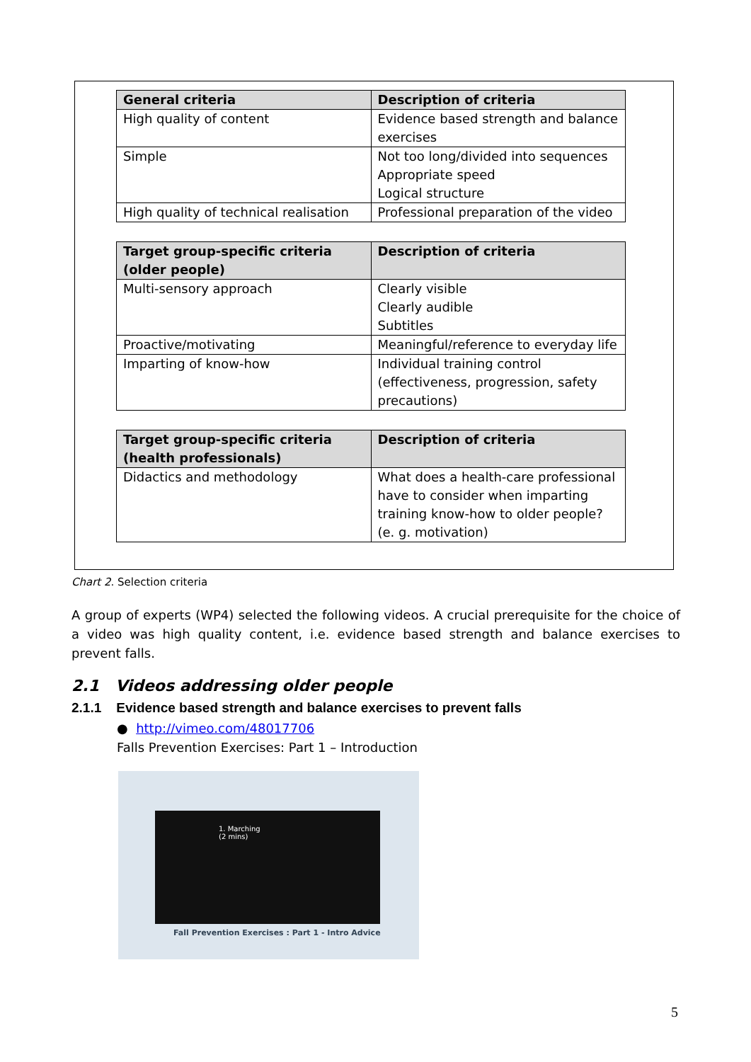| General criteria | Description of criteria |
| --- | --- |
| High quality of content | Evidence based strength and balance exercises |
| Simple | Not too long/divided into sequences Appropriate speed Logical structure |
| High quality of technical realisation | Professional preparation of the video |
| Target group-specific criteria (older people) | Description of criteria |
| --- | --- |
| Multi-sensory approach | Clearly visible Clearly audible Subtitles |
| Proactive/motivating | Meaningful/reference to everyday life |
| Imparting of know-how | Individual training control (effectiveness, progression, safety precautions) |
| Target group-specific criteria (health professionals) | Description of criteria |
| --- | --- |
| Didactics and methodology | What does a health-care professional have to consider when imparting training know-how to older people? (e. g. motivation) |
Chart 2. Selection criteria
A group of experts (WP4) selected the following videos. A crucial prerequisite for the choice of a video was high quality content, i.e. evidence based strength and balance exercises to prevent falls.
2.1 Videos addressing older people
2.1.1 Evidence based strength and balance exercises to prevent falls
● http://vimeo.com/48017706
Falls Prevention Exercises: Part 1 – Introduction
1. Marching
(2 mins)
Fall Prevention Exercises : Part 1 - Intro Advice
5